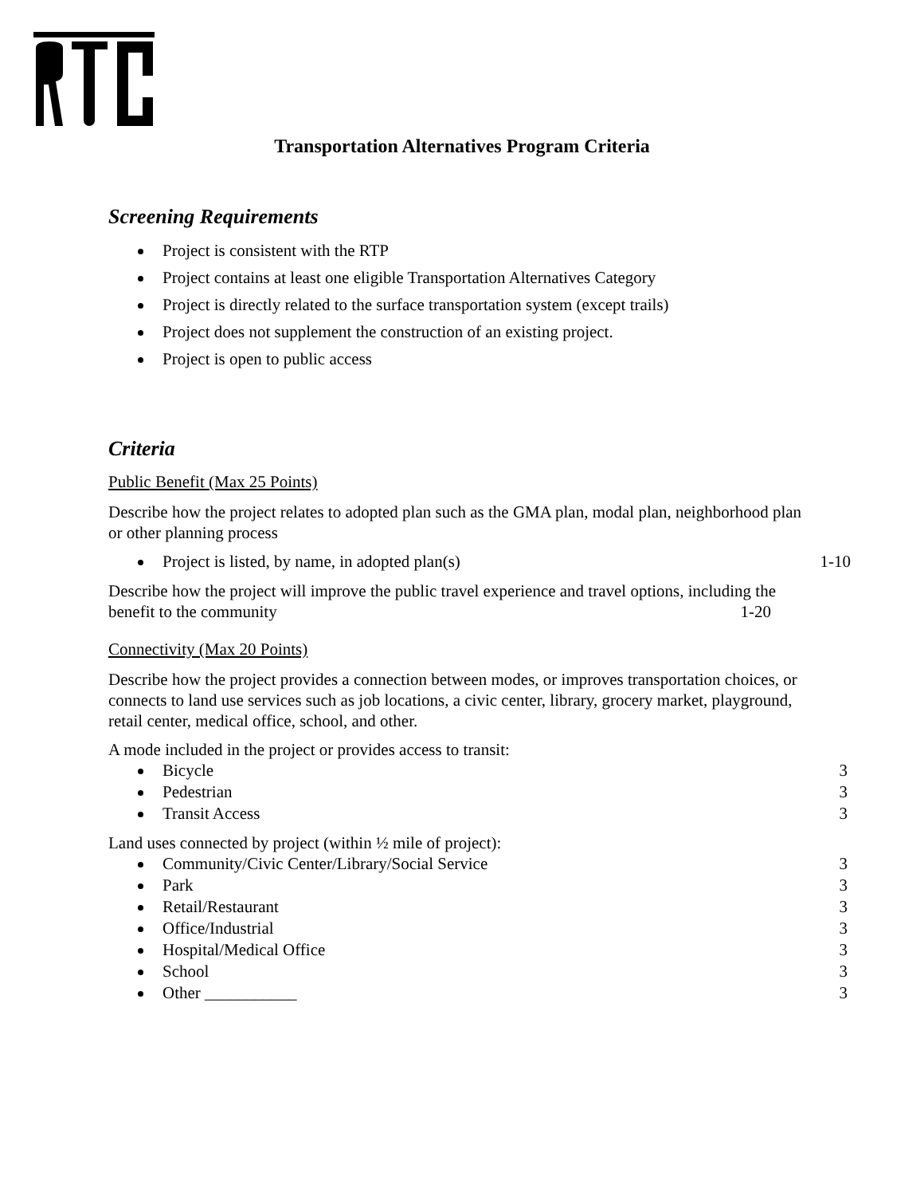Transportation Alternatives Program Criteria
Screening Requirements
Project is consistent with the RTP
Project contains at least one eligible Transportation Alternatives Category
Project is directly related to the surface transportation system (except trails)
Project does not supplement the construction of an existing project.
Project is open to public access
Criteria
Public Benefit (Max 25 Points)
Describe how the project relates to adopted plan such as the GMA plan, modal plan, neighborhood plan or other planning process
Project is listed, by name, in adopted plan(s) 1-10
Describe how the project will improve the public travel experience and travel options, including the benefit to the community 1-20
Connectivity (Max 20 Points)
Describe how the project provides a connection between modes, or improves transportation choices, or connects to land use services such as job locations, a civic center, library, grocery market, playground, retail center, medical office, school, and other.
A mode included in the project or provides access to transit:
Bicycle 3
Pedestrian 3
Transit Access 3
Land uses connected by project (within ½ mile of project):
Community/Civic Center/Library/Social Service 3
Park 3
Retail/Restaurant 3
Office/Industrial 3
Hospital/Medical Office 3
School 3
Other ___________ 3